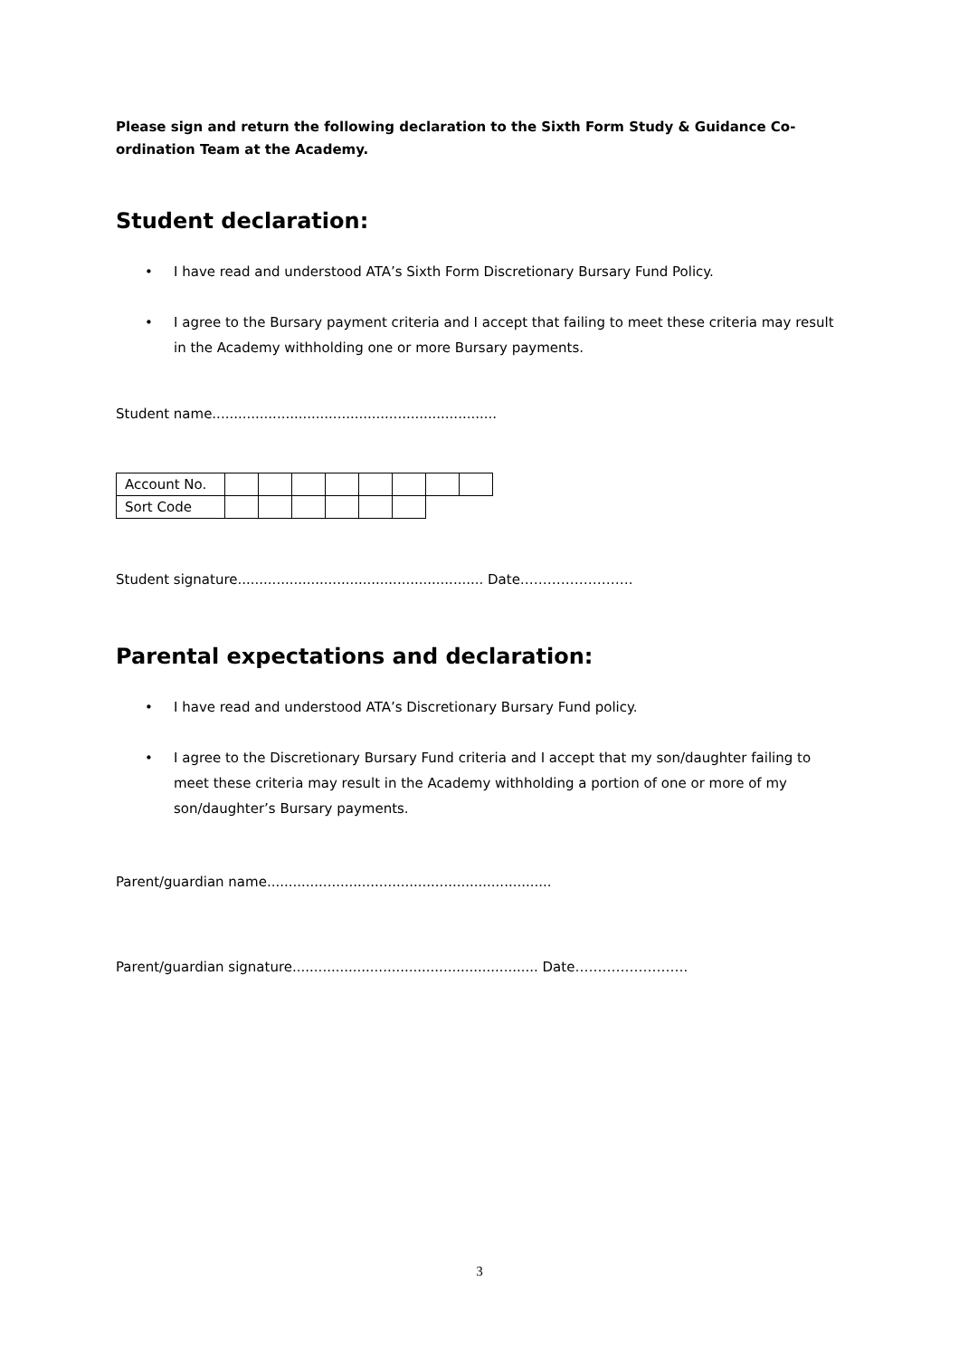Please sign and return the following declaration to the Sixth Form Study & Guidance Co-ordination Team at the Academy.
Student declaration:
• I have read and understood ATA’s Sixth Form Discretionary Bursary Fund Policy.
• I agree to the Bursary payment criteria and I accept that failing to meet these criteria may result in the Academy withholding one or more Bursary payments.
Student name..................................................................
| Account No. | | | | | | | | |
| Sort Code | | | | | | | | |
Student signature......................................................... Date…………………….
Parental expectations and declaration:
• I have read and understood ATA’s Discretionary Bursary Fund policy.
• I agree to the Discretionary Bursary Fund criteria and I accept that my son/daughter failing to meet these criteria may result in the Academy withholding a portion of one or more of my son/daughter’s Bursary payments.
Parent/guardian name..................................................................
Parent/guardian signature......................................................... Date…………………….
3